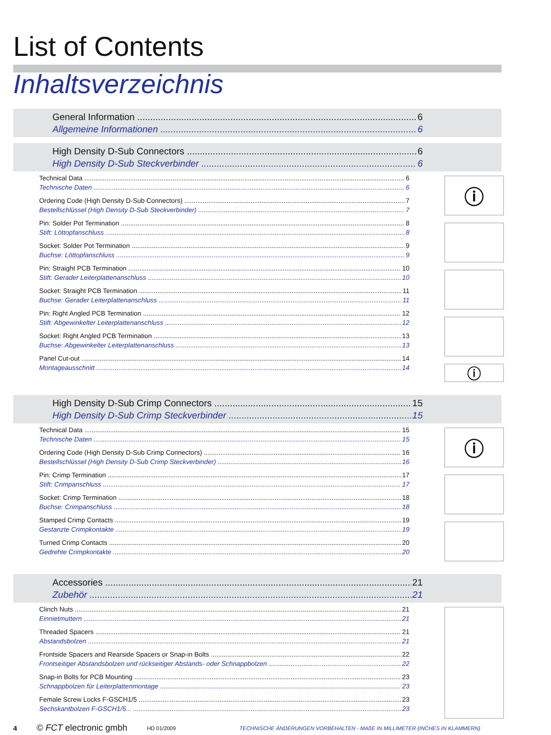List of Contents
Inhaltsverzeichnis
General Information 6
Allgemeine Informationen 6
High Density D-Sub Connectors 6
High Density D-Sub Steckverbinder 6
Technical Data 6
Technische Daten 6
Ordering Code (High Density D-Sub Connectors) 7
Bestellschlüssel (High Density D-Sub Steckverbinder) 7
Pin: Solder Pot Termination 8
Stift: Löttopfanschluss 8
Socket: Solder Pot Termination 9
Buchse: Löttopfanschluss 9
Pin: Straight PCB Termination 10
Stift: Gerader Leiterplattenanschluss 10
Socket: Straight PCB Termination 11
Buchse: Gerader Leiterplattenanschluss 11
Pin: Right Angled PCB Termination 12
Stift: Abgewinkelter Leiterplattenanschluss 12
Socket: Right Angled PCB Termination 13
Buchse: Abgewinkelter Leiterplattenanschluss 13
Panel Cut-out 14
Montageausschnitt 14
ⓘ
ⓘ
High Density D-Sub Crimp Connectors 15
High Density D-Sub Crimp Steckverbinder 15
Technical Data 15
Technische Daten 15
Ordering Code (High Density D-Sub Crimp Connectors) 16
Bestellschlüssel (High Density D-Sub Crimp Steckverbinder) 16
Pin: Crimp Termination 17
Stift: Crimpanschluss 17
Socket: Crimp Termination 18
Buchse: Crimpanschluss 18
Stamped Crimp Contacts 19
Gestanzte Crimpkontakte 19
Turned Crimp Contacts 20
Gedrehte Crimpkontakte 20
ⓘ
Accessories 21
Zubehör 21
Clinch Nuts 21
Einnietmuttern 21
Threaded Spacers 21
Abstandsbolzen 21
Frontside Spacers and Rearside Spacers or Snap-in Bolts 22
Frontseitiger Abstandsbolzen und rückseitiger Abstands- oder Schnappbolzen 22
Snap-in Bolts for PCB Mounting 23
Schnappbolzen für Leiterplattenmontage 23
Female Screw Locks F-GSCH1/5 23
Sechskantbolzen F-GSCH1/5... 23
4 © FCT electronic gmbh HD 01/2009 TECHNISCHE ÄNDERUNGEN VORBEHALTEN - MAßE IN MILLIMETER (INCHES IN KLAMMERN)